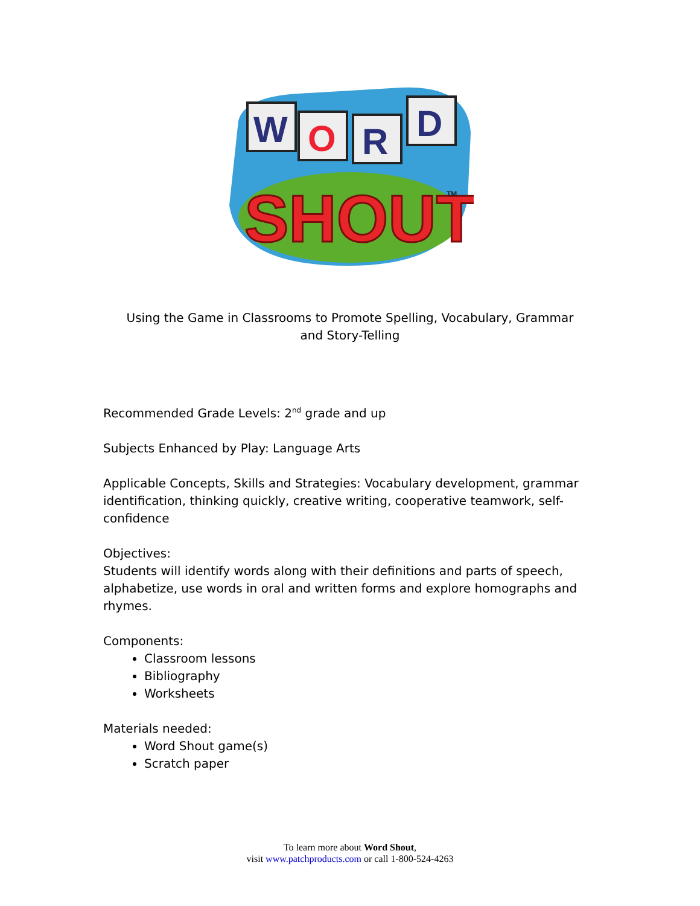W
O
R
D
SHOUT
TM
Using the Game in Classrooms to Promote Spelling, Vocabulary, Grammar
and Story-Telling
Recommended Grade Levels: 2<sup>nd</sup> grade and up
Subjects Enhanced by Play: Language Arts
Applicable Concepts, Skills and Strategies: Vocabulary development, grammar identification, thinking quickly, creative writing, cooperative teamwork, self-confidence
Objectives:
Students will identify words along with their definitions and parts of speech, alphabetize, use words in oral and written forms and explore homographs and rhymes.
Components:
Classroom lessons
Bibliography
Worksheets
Materials needed:
Word Shout game(s)
Scratch paper
To learn more about Word Shout,
visit www.patchproducts.com or call 1-800-524-4263